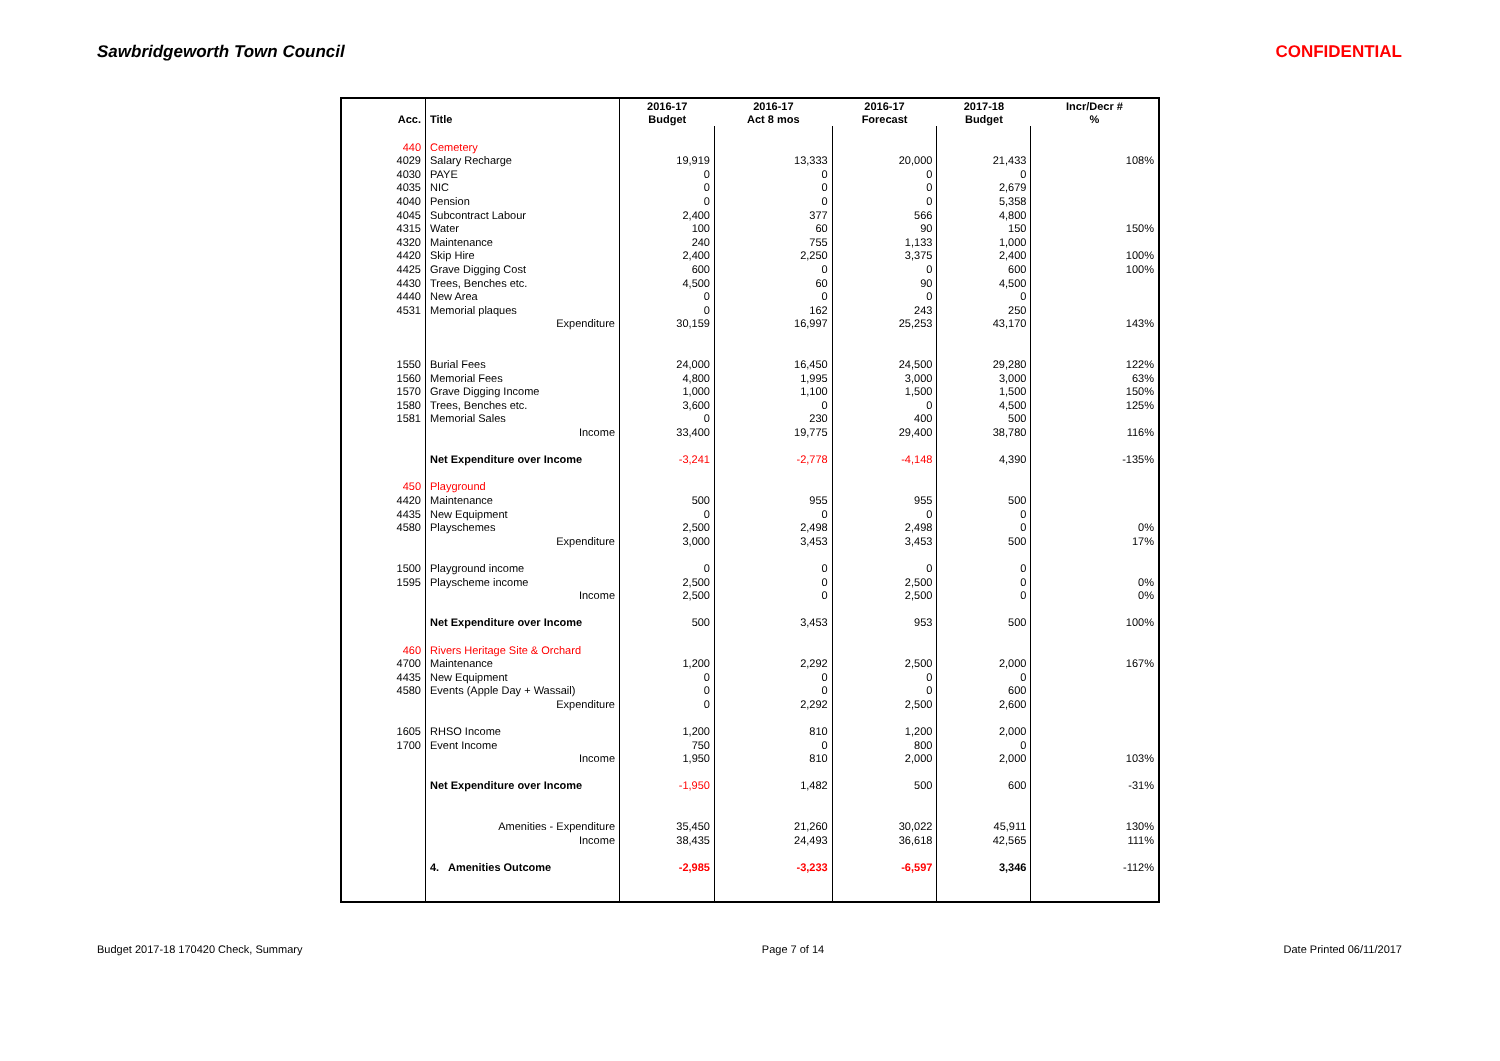Sawbridgeworth Town Council CONFIDENTIAL
| | | 2016-17 | 2016-17 | 2016-17 | 2017-18 | Incr/Decr # |
| Acc. | Title | Budget | Act 8 mos | Forecast | Budget | % |
| 440 | Cemetery | | | | | |
| 4029 | Salary Recharge | 19,919 | 13,333 | 20,000 | 21,433 | 108% |
| 4030 | PAYE | 0 | 0 | 0 | 0 | |
| 4035 | NIC | 0 | 0 | 0 | 2,679 | |
| 4040 | Pension | 0 | 0 | 0 | 5,358 | |
| 4045 | Subcontract Labour | 2,400 | 377 | 566 | 4,800 | |
| 4315 | Water | 100 | 60 | 90 | 150 | 150% |
| 4320 | Maintenance | 240 | 755 | 1,133 | 1,000 | |
| 4420 | Skip Hire | 2,400 | 2,250 | 3,375 | 2,400 | 100% |
| 4425 | Grave Digging Cost | 600 | 0 | 0 | 600 | 100% |
| 4430 | Trees, Benches etc. | 4,500 | 60 | 90 | 4,500 | |
| 4440 | New Area | 0 | 0 | 0 | 0 | |
| 4531 | Memorial plaques | 0 | 162 | 243 | 250 | |
| | Expenditure | 30,159 | 16,997 | 25,253 | 43,170 | 143% |
| 1550 | Burial Fees | 24,000 | 16,450 | 24,500 | 29,280 | 122% |
| 1560 | Memorial Fees | 4,800 | 1,995 | 3,000 | 3,000 | 63% |
| 1570 | Grave Digging Income | 1,000 | 1,100 | 1,500 | 1,500 | 150% |
| 1580 | Trees, Benches etc. | 3,600 | 0 | 0 | 4,500 | 125% |
| 1581 | Memorial Sales | 0 | 230 | 400 | 500 | |
| | Income | 33,400 | 19,775 | 29,400 | 38,780 | 116% |
| | Net Expenditure over Income | -3,241 | -2,778 | -4,148 | 4,390 | -135% |
| 450 | Playground | | | | | |
| 4420 | Maintenance | 500 | 955 | 955 | 500 | |
| 4435 | New Equipment | 0 | 0 | 0 | 0 | |
| 4580 | Playschemes | 2,500 | 2,498 | 2,498 | 0 | 0% |
| | Expenditure | 3,000 | 3,453 | 3,453 | 500 | 17% |
| 1500 | Playground income | 0 | 0 | 0 | 0 | |
| 1595 | Playscheme income | 2,500 | 0 | 2,500 | 0 | 0% |
| | Income | 2,500 | 0 | 2,500 | 0 | 0% |
| | Net Expenditure over Income | 500 | 3,453 | 953 | 500 | 100% |
| 460 | Rivers Heritage Site & Orchard | | | | | |
| 4700 | Maintenance | 1,200 | 2,292 | 2,500 | 2,000 | 167% |
| 4435 | New Equipment | 0 | 0 | 0 | 0 | |
| 4580 | Events (Apple Day + Wassail) | 0 | 0 | 0 | 600 | |
| | Expenditure | 0 | 2,292 | 2,500 | 2,600 | |
| 1605 | RHSO Income | 1,200 | 810 | 1,200 | 2,000 | |
| 1700 | Event Income | 750 | 0 | 800 | 0 | |
| | Income | 1,950 | 810 | 2,000 | 2,000 | 103% |
| | Net Expenditure over Income | -1,950 | 1,482 | 500 | 600 | -31% |
| | Amenities - Expenditure | 35,450 | 21,260 | 30,022 | 45,911 | 130% |
| | Income | 38,435 | 24,493 | 36,618 | 42,565 | 111% |
| | 4. Amenities Outcome | -2,985 | -3,233 | -6,597 | 3,346 | -112% |
Budget 2017-18 170420 Check, Summary Page 7 of 14 Date Printed 06/11/2017